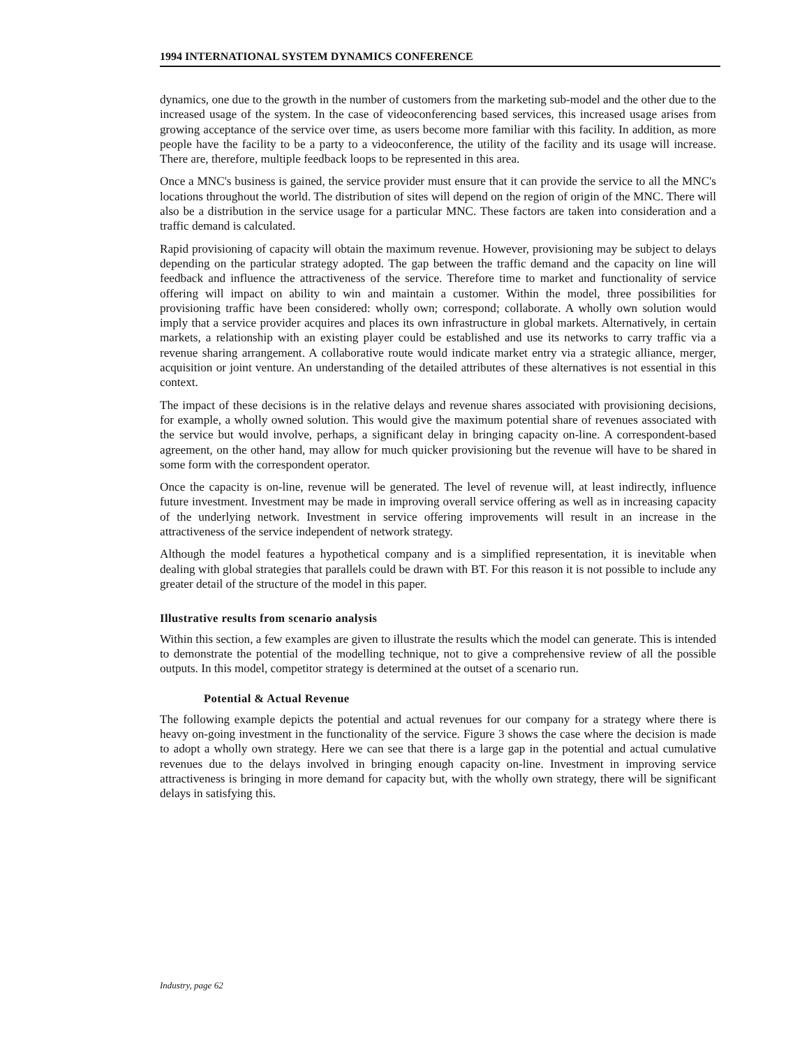1994 INTERNATIONAL SYSTEM DYNAMICS CONFERENCE
dynamics, one due to the growth in the number of customers from the marketing sub-model and the other due to the increased usage of the system. In the case of videoconferencing based services, this increased usage arises from growing acceptance of the service over time, as users become more familiar with this facility. In addition, as more people have the facility to be a party to a videoconference, the utility of the facility and its usage will increase. There are, therefore, multiple feedback loops to be represented in this area.
Once a MNC's business is gained, the service provider must ensure that it can provide the service to all the MNC's locations throughout the world. The distribution of sites will depend on the region of origin of the MNC. There will also be a distribution in the service usage for a particular MNC. These factors are taken into consideration and a traffic demand is calculated.
Rapid provisioning of capacity will obtain the maximum revenue. However, provisioning may be subject to delays depending on the particular strategy adopted. The gap between the traffic demand and the capacity on line will feedback and influence the attractiveness of the service. Therefore time to market and functionality of service offering will impact on ability to win and maintain a customer. Within the model, three possibilities for provisioning traffic have been considered: wholly own; correspond; collaborate. A wholly own solution would imply that a service provider acquires and places its own infrastructure in global markets. Alternatively, in certain markets, a relationship with an existing player could be established and use its networks to carry traffic via a revenue sharing arrangement. A collaborative route would indicate market entry via a strategic alliance, merger, acquisition or joint venture. An understanding of the detailed attributes of these alternatives is not essential in this context.
The impact of these decisions is in the relative delays and revenue shares associated with provisioning decisions, for example, a wholly owned solution. This would give the maximum potential share of revenues associated with the service but would involve, perhaps, a significant delay in bringing capacity on-line. A correspondent-based agreement, on the other hand, may allow for much quicker provisioning but the revenue will have to be shared in some form with the correspondent operator.
Once the capacity is on-line, revenue will be generated. The level of revenue will, at least indirectly, influence future investment. Investment may be made in improving overall service offering as well as in increasing capacity of the underlying network. Investment in service offering improvements will result in an increase in the attractiveness of the service independent of network strategy.
Although the model features a hypothetical company and is a simplified representation, it is inevitable when dealing with global strategies that parallels could be drawn with BT. For this reason it is not possible to include any greater detail of the structure of the model in this paper.
Illustrative results from scenario analysis
Within this section, a few examples are given to illustrate the results which the model can generate. This is intended to demonstrate the potential of the modelling technique, not to give a comprehensive review of all the possible outputs. In this model, competitor strategy is determined at the outset of a scenario run.
Potential & Actual Revenue
The following example depicts the potential and actual revenues for our company for a strategy where there is heavy on-going investment in the functionality of the service. Figure 3 shows the case where the decision is made to adopt a wholly own strategy. Here we can see that there is a large gap in the potential and actual cumulative revenues due to the delays involved in bringing enough capacity on-line. Investment in improving service attractiveness is bringing in more demand for capacity but, with the wholly own strategy, there will be significant delays in satisfying this.
Industry, page 62